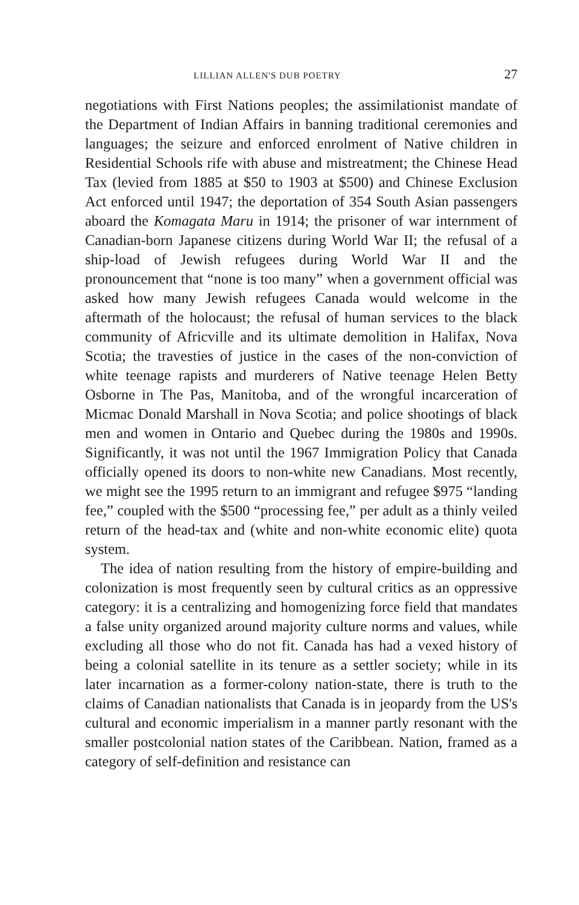LILLIAN ALLEN'S DUB POETRY 27
negotiations with First Nations peoples; the assimilationist mandate of the Department of Indian Affairs in banning traditional ceremonies and languages; the seizure and enforced enrolment of Native children in Residential Schools rife with abuse and mistreatment; the Chinese Head Tax (levied from 1885 at $50 to 1903 at $500) and Chinese Exclusion Act enforced until 1947; the deportation of 354 South Asian passengers aboard the Komagata Maru in 1914; the prisoner of war internment of Canadian-born Japanese citizens during World War II; the refusal of a ship-load of Jewish refugees during World War II and the pronouncement that “none is too many” when a government official was asked how many Jewish refugees Canada would welcome in the aftermath of the holocaust; the refusal of human services to the black community of Africville and its ultimate demolition in Halifax, Nova Scotia; the travesties of justice in the cases of the non-conviction of white teenage rapists and murderers of Native teenage Helen Betty Osborne in The Pas, Manitoba, and of the wrongful incarceration of Micmac Donald Marshall in Nova Scotia; and police shootings of black men and women in Ontario and Quebec during the 1980s and 1990s. Significantly, it was not until the 1967 Immigration Policy that Canada officially opened its doors to non-white new Canadians. Most recently, we might see the 1995 return to an immigrant and refugee $975 “landing fee,” coupled with the $500 “processing fee,” per adult as a thinly veiled return of the head-tax and (white and non-white economic elite) quota system.
The idea of nation resulting from the history of empire-building and colonization is most frequently seen by cultural critics as an oppressive category: it is a centralizing and homogenizing force field that mandates a false unity organized around majority culture norms and values, while excluding all those who do not fit. Canada has had a vexed history of being a colonial satellite in its tenure as a settler society; while in its later incarnation as a former-colony nation-state, there is truth to the claims of Canadian nationalists that Canada is in jeopardy from the US's cultural and economic imperialism in a manner partly resonant with the smaller postcolonial nation states of the Caribbean. Nation, framed as a category of self-definition and resistance can